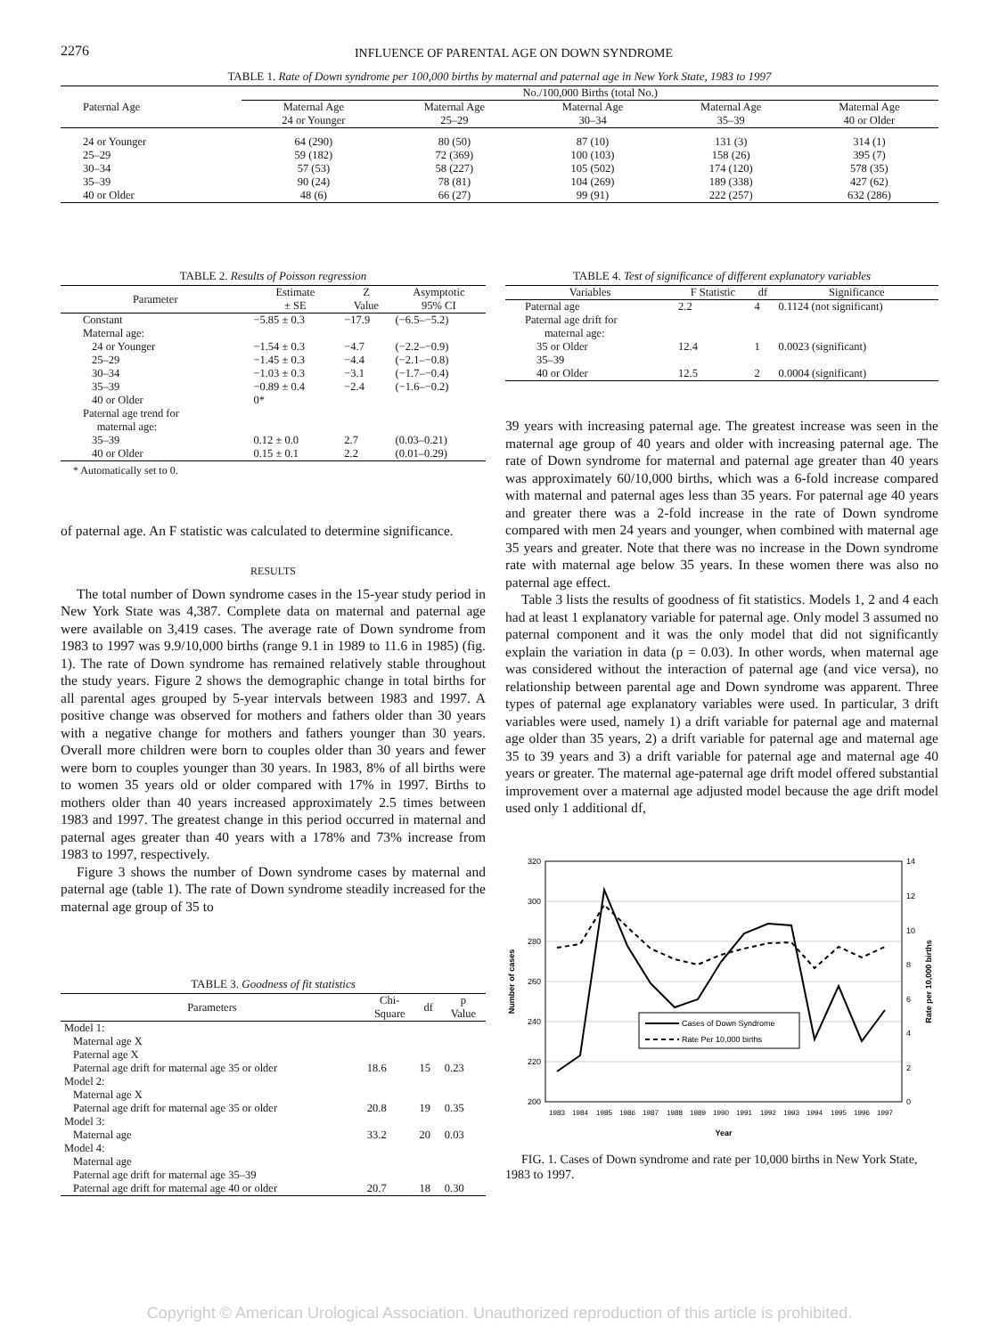2276 INFLUENCE OF PARENTAL AGE ON DOWN SYNDROME
TABLE 1. Rate of Down syndrome per 100,000 births by maternal and paternal age in New York State, 1983 to 1997
| Paternal Age | No./100,000 Births (total No.) | | | | |
| --- | --- | --- | --- | --- | --- |
| | Maternal Age 24 or Younger | Maternal Age 25–29 | Maternal Age 30–34 | Maternal Age 35–39 | Maternal Age 40 or Older |
| 24 or Younger | 64 (290) | 80 (50) | 87 (10) | 131 (3) | 314 (1) |
| 25–29 | 59 (182) | 72 (369) | 100 (103) | 158 (26) | 395 (7) |
| 30–34 | 57 (53) | 58 (227) | 105 (502) | 174 (120) | 578 (35) |
| 35–39 | 90 (24) | 78 (81) | 104 (269) | 189 (338) | 427 (62) |
| 40 or Older | 48 (6) | 66 (27) | 99 (91) | 222 (257) | 632 (286) |
TABLE 2. Results of Poisson regression
| Parameter | Estimate ± SE | Z Value | Asymptotic 95% CI |
| --- | --- | --- | --- |
| Constant | −5.85 ± 0.3 | −17.9 | (−6.5–−5.2) |
| Maternal age: | | | |
| 24 or Younger | −1.54 ± 0.3 | −4.7 | (−2.2–−0.9) |
| 25–29 | −1.45 ± 0.3 | −4.4 | (−2.1–−0.8) |
| 30–34 | −1.03 ± 0.3 | −3.1 | (−1.7–−0.4) |
| 35–39 | −0.89 ± 0.4 | −2.4 | (−1.6–−0.2) |
| 40 or Older | 0* | | |
| Paternal age trend for maternal age: | | | |
| 35–39 | 0.12 ± 0.0 | 2.7 | (0.03–0.21) |
| 40 or Older | 0.15 ± 0.1 | 2.2 | (0.01–0.29) |
* Automatically set to 0.
of paternal age. An F statistic was calculated to determine significance.
RESULTS
The total number of Down syndrome cases in the 15-year study period in New York State was 4,387. Complete data on maternal and paternal age were available on 3,419 cases. The average rate of Down syndrome from 1983 to 1997 was 9.9/10,000 births (range 9.1 in 1989 to 11.6 in 1985) (fig. 1). The rate of Down syndrome has remained relatively stable throughout the study years. Figure 2 shows the demographic change in total births for all parental ages grouped by 5-year intervals between 1983 and 1997. A positive change was observed for mothers and fathers older than 30 years with a negative change for mothers and fathers younger than 30 years. Overall more children were born to couples older than 30 years and fewer were born to couples younger than 30 years. In 1983, 8% of all births were to women 35 years old or older compared with 17% in 1997. Births to mothers older than 40 years increased approximately 2.5 times between 1983 and 1997. The greatest change in this period occurred in maternal and paternal ages greater than 40 years with a 178% and 73% increase from 1983 to 1997, respectively.
Figure 3 shows the number of Down syndrome cases by maternal and paternal age (table 1). The rate of Down syndrome steadily increased for the maternal age group of 35 to
TABLE 3. Goodness of fit statistics
| Parameters | Chi- Square | df | p Value |
| --- | --- | --- | --- |
| Model 1: | | | |
| Maternal age X | | | |
| Paternal age X | | | |
| Paternal age drift for maternal age 35 or older | 18.6 | 15 | 0.23 |
| Model 2: | | | |
| Maternal age X | | | |
| Paternal age drift for maternal age 35 or older | 20.8 | 19 | 0.35 |
| Model 3: | | | |
| Maternal age | 33.2 | 20 | 0.03 |
| Model 4: | | | |
| Maternal age | | | |
| Paternal age drift for maternal age 35–39 | | | |
| Paternal age drift for maternal age 40 or older | 20.7 | 18 | 0.30 |
TABLE 4. Test of significance of different explanatory variables
| Variables | F Statistic | df | Significance |
| --- | --- | --- | --- |
| Paternal age | 2.2 | 4 | 0.1124 (not significant) |
| Paternal age drift for maternal age: | | | |
| 35 or Older | 12.4 | 1 | 0.0023 (significant) |
| 35–39 | | | |
| 40 or Older | 12.5 | 2 | 0.0004 (significant) |
39 years with increasing paternal age. The greatest increase was seen in the maternal age group of 40 years and older with increasing paternal age. The rate of Down syndrome for maternal and paternal age greater than 40 years was approximately 60/10,000 births, which was a 6-fold increase compared with maternal and paternal ages less than 35 years. For paternal age 40 years and greater there was a 2-fold increase in the rate of Down syndrome compared with men 24 years and younger, when combined with maternal age 35 years and greater. Note that there was no increase in the Down syndrome rate with maternal age below 35 years. In these women there was also no paternal age effect.
Table 3 lists the results of goodness of fit statistics. Models 1, 2 and 4 each had at least 1 explanatory variable for paternal age. Only model 3 assumed no paternal component and it was the only model that did not significantly explain the variation in data (p = 0.03). In other words, when maternal age was considered without the interaction of paternal age (and vice versa), no relationship between parental age and Down syndrome was apparent. Three types of paternal age explanatory variables were used. In particular, 3 drift variables were used, namely 1) a drift variable for paternal age and maternal age older than 35 years, 2) a drift variable for paternal age and maternal age 35 to 39 years and 3) a drift variable for paternal age and maternal age 40 years or greater. The maternal age-paternal age drift model offered substantial improvement over a maternal age adjusted model because the age drift model used only 1 additional df,
320
300
280
260
240
220
200
14
12
10
8
6
4
2
0
1983
1984
1985
1986
1987
1988
1989
1990
1991
1992
1993
1994
1995
1996
1997
Year
Number of cases
Rate per 10,000 births
Cases of Down Syndrome
Rate Per 10,000 births
FIG. 1. Cases of Down syndrome and rate per 10,000 births in New York State, 1983 to 1997.
Copyright © American Urological Association. Unauthorized reproduction of this article is prohibited.